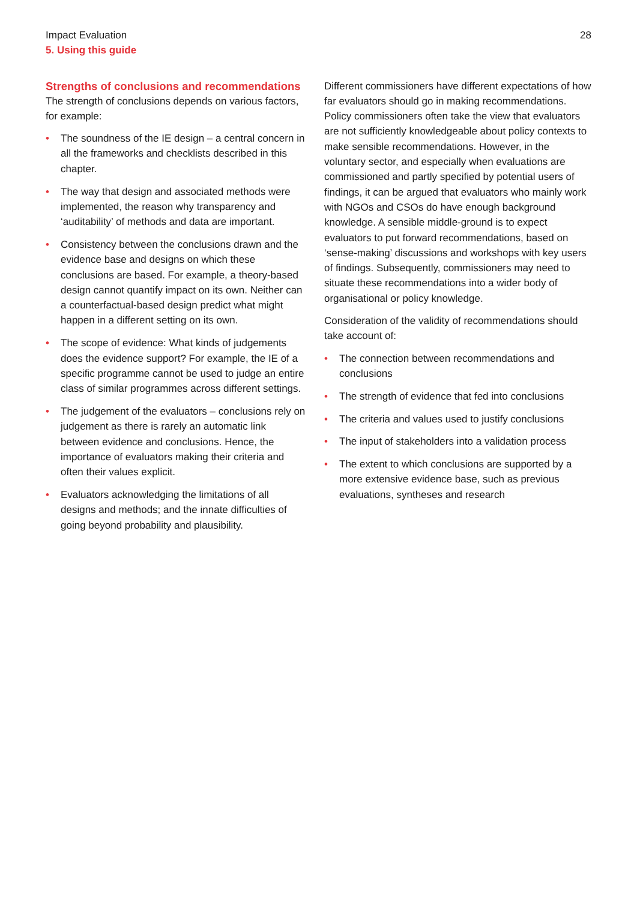Impact Evaluation
5. Using this guide
28
Strengths of conclusions and recommendations
The strength of conclusions depends on various factors, for example:
• The soundness of the IE design – a central concern in all the frameworks and checklists described in this chapter.
• The way that design and associated methods were implemented, the reason why transparency and ‘auditability’ of methods and data are important.
• Consistency between the conclusions drawn and the evidence base and designs on which these conclusions are based. For example, a theory-based design cannot quantify impact on its own. Neither can a counterfactual-based design predict what might happen in a different setting on its own.
• The scope of evidence: What kinds of judgements does the evidence support? For example, the IE of a specific programme cannot be used to judge an entire class of similar programmes across different settings.
• The judgement of the evaluators – conclusions rely on judgement as there is rarely an automatic link between evidence and conclusions. Hence, the importance of evaluators making their criteria and often their values explicit.
• Evaluators acknowledging the limitations of all designs and methods; and the innate difficulties of going beyond probability and plausibility.
Different commissioners have different expectations of how far evaluators should go in making recommendations. Policy commissioners often take the view that evaluators are not sufficiently knowledgeable about policy contexts to make sensible recommendations. However, in the voluntary sector, and especially when evaluations are commissioned and partly specified by potential users of findings, it can be argued that evaluators who mainly work with NGOs and CSOs do have enough background knowledge. A sensible middle-ground is to expect evaluators to put forward recommendations, based on ‘sense-making’ discussions and workshops with key users of findings. Subsequently, commissioners may need to situate these recommendations into a wider body of organisational or policy knowledge.
Consideration of the validity of recommendations should take account of:
• The connection between recommendations and conclusions
• The strength of evidence that fed into conclusions
• The criteria and values used to justify conclusions
• The input of stakeholders into a validation process
• The extent to which conclusions are supported by a more extensive evidence base, such as previous evaluations, syntheses and research